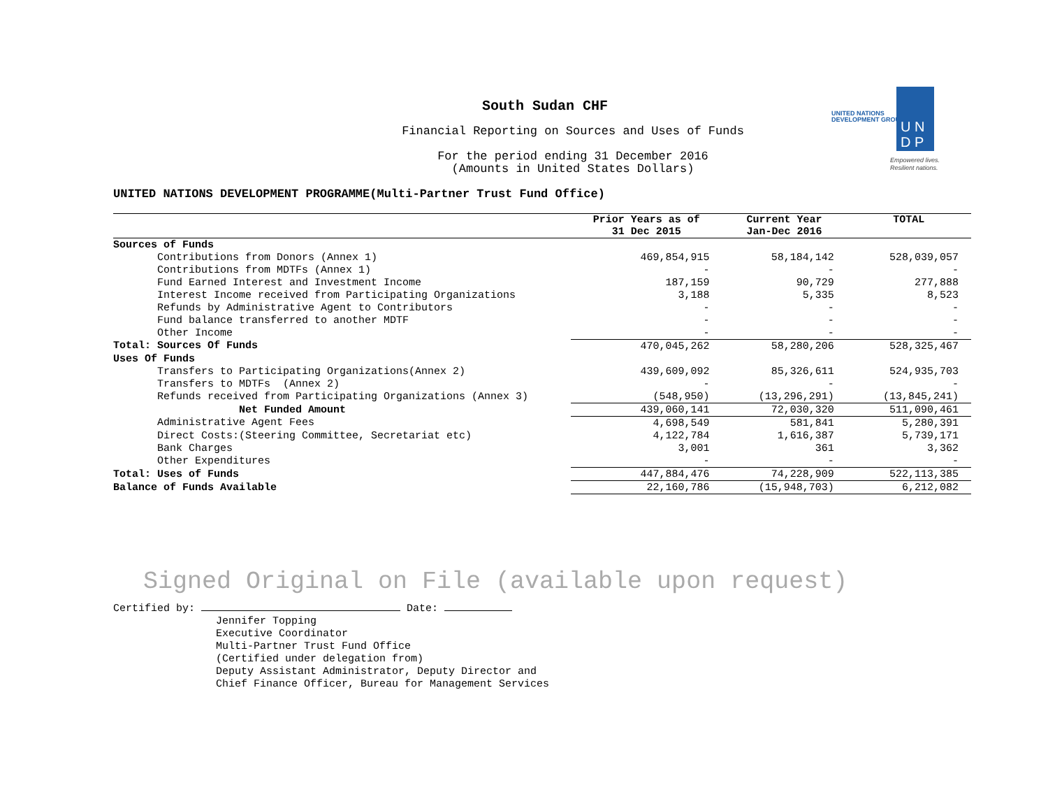South Sudan CHF
Financial Reporting on Sources and Uses of Funds
For the period ending 31 December 2016
(Amounts in United States Dollars)
UNITED NATIONS
DEVELOPMENT GROUP
U N
D P
Empowered lives.
Resilient nations.
UNITED NATIONS DEVELOPMENT PROGRAMME(Multi-Partner Trust Fund Office)
| | Prior Years as of 31 Dec 2015 | Current Year Jan-Dec 2016 | TOTAL |
| --- | --- | --- | --- |
| Sources of Funds | | | |
| Contributions from Donors (Annex 1) | 469,854,915 | 58,184,142 | 528,039,057 |
| Contributions from MDTFs (Annex 1) | - | - | - |
| Fund Earned Interest and Investment Income | 187,159 | 90,729 | 277,888 |
| Interest Income received from Participating Organizations | 3,188 | 5,335 | 8,523 |
| Refunds by Administrative Agent to Contributors | - | - | - |
| Fund balance transferred to another MDTF | - | - | - |
| Other Income | - | - | - |
| Total: Sources Of Funds | 470,045,262 | 58,280,206 | 528,325,467 |
| Uses Of Funds | | | |
| Transfers to Participating Organizations(Annex 2) | 439,609,092 | 85,326,611 | 524,935,703 |
| Transfers to MDTFs (Annex 2) | - | - | - |
| Refunds received from Participating Organizations (Annex 3) | (548,950) | (13,296,291) | (13,845,241) |
| Net Funded Amount | 439,060,141 | 72,030,320 | 511,090,461 |
| Administrative Agent Fees | 4,698,549 | 581,841 | 5,280,391 |
| Direct Costs:(Steering Committee, Secretariat etc) | 4,122,784 | 1,616,387 | 5,739,171 |
| Bank Charges | 3,001 | 361 | 3,362 |
| Other Expenditures | - | - | - |
| Total: Uses of Funds | 447,884,476 | 74,228,909 | 522,113,385 |
| Balance of Funds Available | 22,160,786 | (15,948,703) | 6,212,082 |
Signed Original on File (available upon request)
Certified by: Date:
Jennifer Topping
Executive Coordinator
Multi-Partner Trust Fund Office
(Certified under delegation from)
Deputy Assistant Administrator, Deputy Director and
Chief Finance Officer, Bureau for Management Services